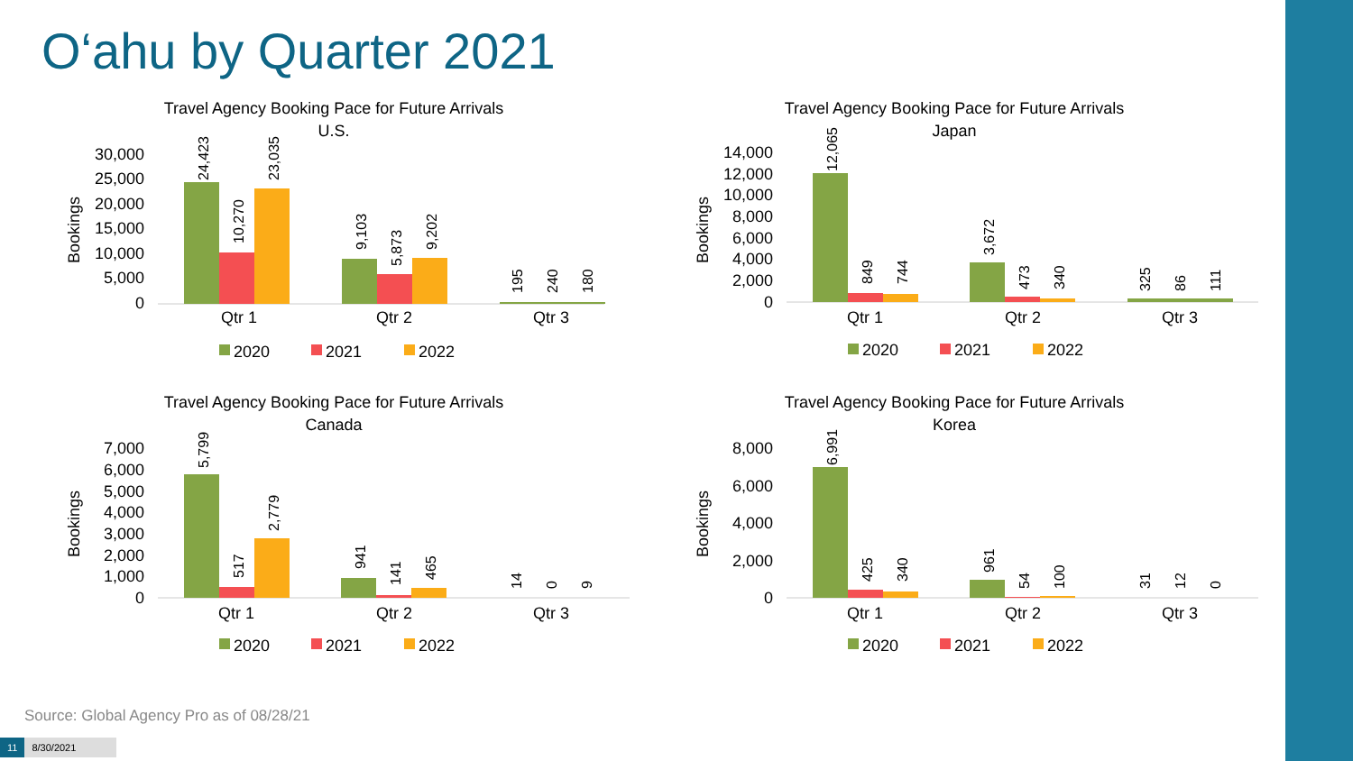O‘ahu by Quarter 2021
Travel Agency Booking Pace for Future Arrivals
U.S.
Bookings
30,000
25,000
20,000
15,000
10,000
5,000
0
Qtr 1
Qtr 2
Qtr 3
2020
2021
2022
24,423
10,270
23,035
9,103
5,873
9,202
195
240
180
Travel Agency Booking Pace for Future Arrivals
Japan
Bookings
14,000
12,000
10,000
8,000
6,000
4,000
2,000
0
Qtr 1
Qtr 2
Qtr 3
2020
2021
2022
12,065
849
744
3,672
473
340
325
86
111
Travel Agency Booking Pace for Future Arrivals
Canada
Bookings
7,000
6,000
5,000
4,000
3,000
2,000
1,000
0
Qtr 1
Qtr 2
Qtr 3
2020
2021
2022
5,799
517
2,779
941
141
465
14
0
9
Travel Agency Booking Pace for Future Arrivals
Korea
Bookings
8,000
6,000
4,000
2,000
0
Qtr 1
Qtr 2
Qtr 3
2020
2021
2022
6,991
425
340
961
54
100
31
12
0
Source: Global Agency Pro as of 08/28/21
11 8/30/2021